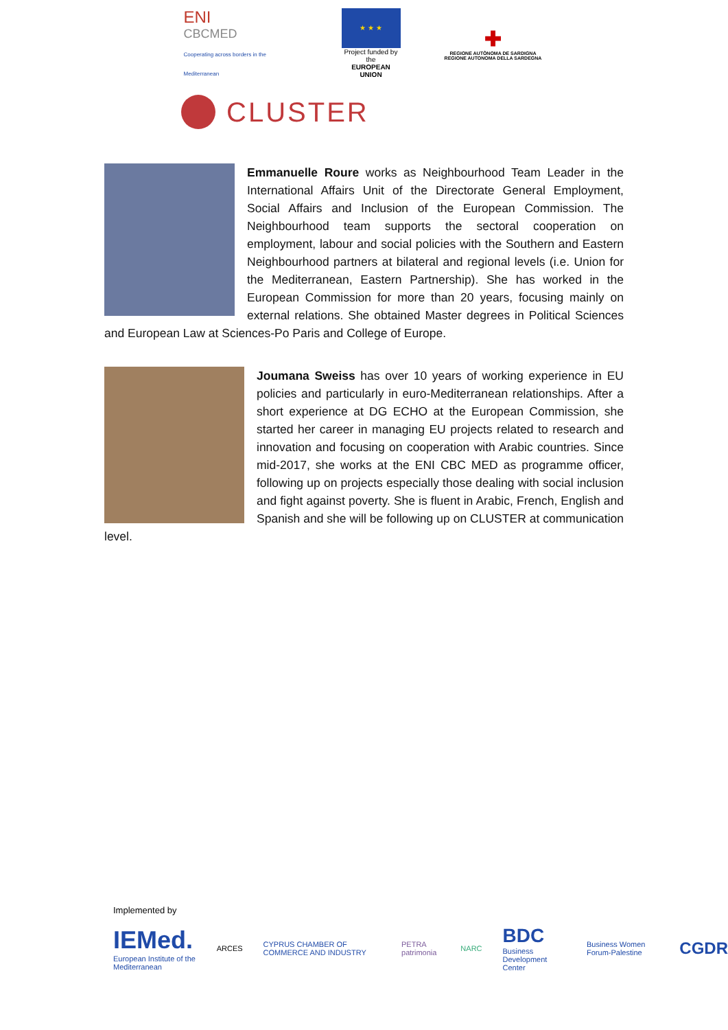ENI
CBCMED
Cooperating across borders in the Mediterranean
★ ★ ★
Project funded by the
EUROPEAN UNION
✚
REGIONE AUTÒNOMA DE SARDIGNA
REGIONE AUTONOMA DELLA SARDEGNA
CLUSTER
Emmanuelle Roure works as Neighbourhood Team Leader in the International Affairs Unit of the Directorate General Employment, Social Affairs and Inclusion of the European Commission. The Neighbourhood team supports the sectoral cooperation on employment, labour and social policies with the Southern and Eastern Neighbourhood partners at bilateral and regional levels (i.e. Union for the Mediterranean, Eastern Partnership). She has worked in the European Commission for more than 20 years, focusing mainly on external relations. She obtained Master degrees in Political Sciences and European Law at Sciences-Po Paris and College of Europe.
Joumana Sweiss has over 10 years of working experience in EU policies and particularly in euro-Mediterranean relationships. After a short experience at DG ECHO at the European Commission, she started her career in managing EU projects related to research and innovation and focusing on cooperation with Arabic countries. Since mid-2017, she works at the ENI CBC MED as programme officer, following up on projects especially those dealing with social inclusion and fight against poverty. She is fluent in Arabic, French, English and Spanish and she will be following up on CLUSTER at communication level.
Implemented by
IEMed.
European Institute of the Mediterranean
ARCES
CYPRUS CHAMBER OF COMMERCE AND INDUSTRY
PETRA patrimonia NARC
BDC
Business Development Center
Business Women Forum-Palestine
CGDR